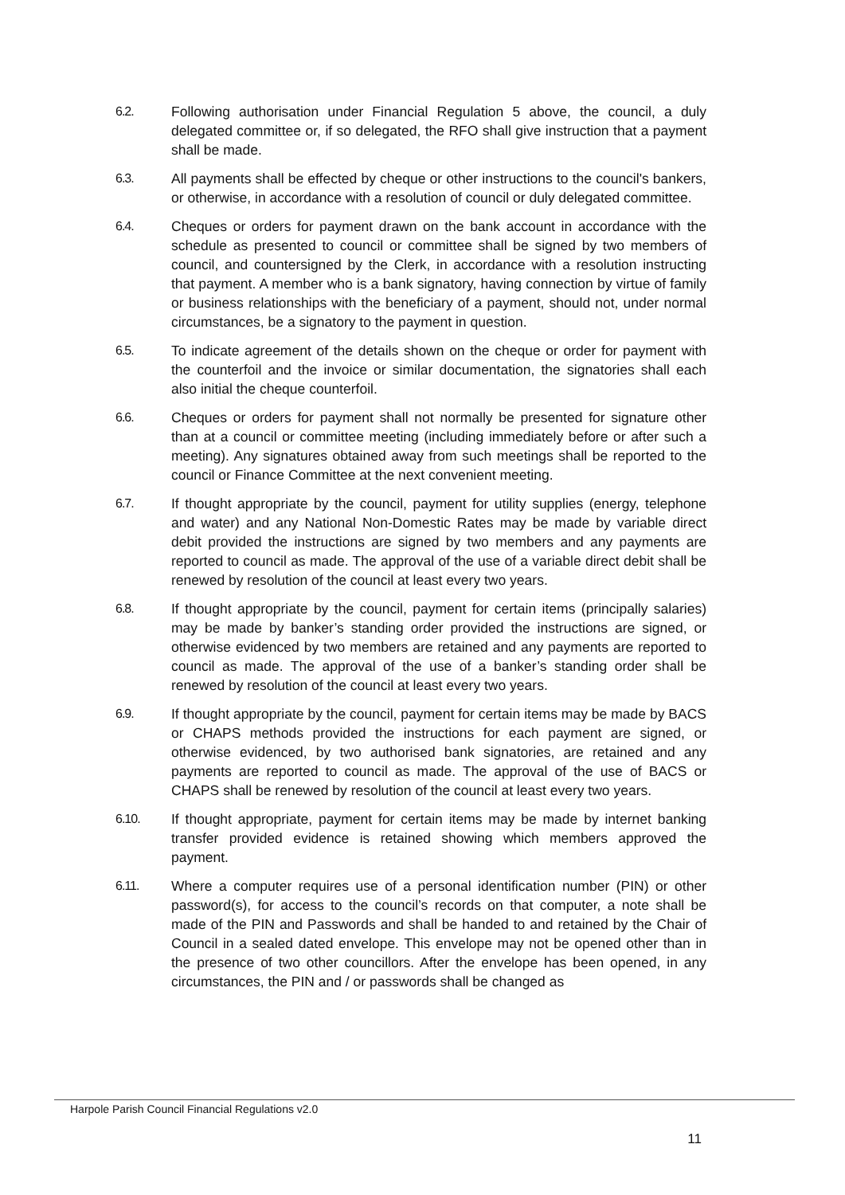6.2. Following authorisation under Financial Regulation 5 above, the council, a duly delegated committee or, if so delegated, the RFO shall give instruction that a payment shall be made.
6.3. All payments shall be effected by cheque or other instructions to the council's bankers, or otherwise, in accordance with a resolution of council or duly delegated committee.
6.4. Cheques or orders for payment drawn on the bank account in accordance with the schedule as presented to council or committee shall be signed by two members of council, and countersigned by the Clerk, in accordance with a resolution instructing that payment. A member who is a bank signatory, having connection by virtue of family or business relationships with the beneficiary of a payment, should not, under normal circumstances, be a signatory to the payment in question.
6.5. To indicate agreement of the details shown on the cheque or order for payment with the counterfoil and the invoice or similar documentation, the signatories shall each also initial the cheque counterfoil.
6.6. Cheques or orders for payment shall not normally be presented for signature other than at a council or committee meeting (including immediately before or after such a meeting). Any signatures obtained away from such meetings shall be reported to the council or Finance Committee at the next convenient meeting.
6.7. If thought appropriate by the council, payment for utility supplies (energy, telephone and water) and any National Non-Domestic Rates may be made by variable direct debit provided the instructions are signed by two members and any payments are reported to council as made. The approval of the use of a variable direct debit shall be renewed by resolution of the council at least every two years.
6.8. If thought appropriate by the council, payment for certain items (principally salaries) may be made by banker’s standing order provided the instructions are signed, or otherwise evidenced by two members are retained and any payments are reported to council as made. The approval of the use of a banker’s standing order shall be renewed by resolution of the council at least every two years.
6.9. If thought appropriate by the council, payment for certain items may be made by BACS or CHAPS methods provided the instructions for each payment are signed, or otherwise evidenced, by two authorised bank signatories, are retained and any payments are reported to council as made. The approval of the use of BACS or CHAPS shall be renewed by resolution of the council at least every two years.
6.10. If thought appropriate, payment for certain items may be made by internet banking transfer provided evidence is retained showing which members approved the payment.
6.11. Where a computer requires use of a personal identification number (PIN) or other password(s), for access to the council’s records on that computer, a note shall be made of the PIN and Passwords and shall be handed to and retained by the Chair of Council in a sealed dated envelope. This envelope may not be opened other than in the presence of two other councillors. After the envelope has been opened, in any circumstances, the PIN and / or passwords shall be changed as
Harpole Parish Council Financial Regulations v2.0
11